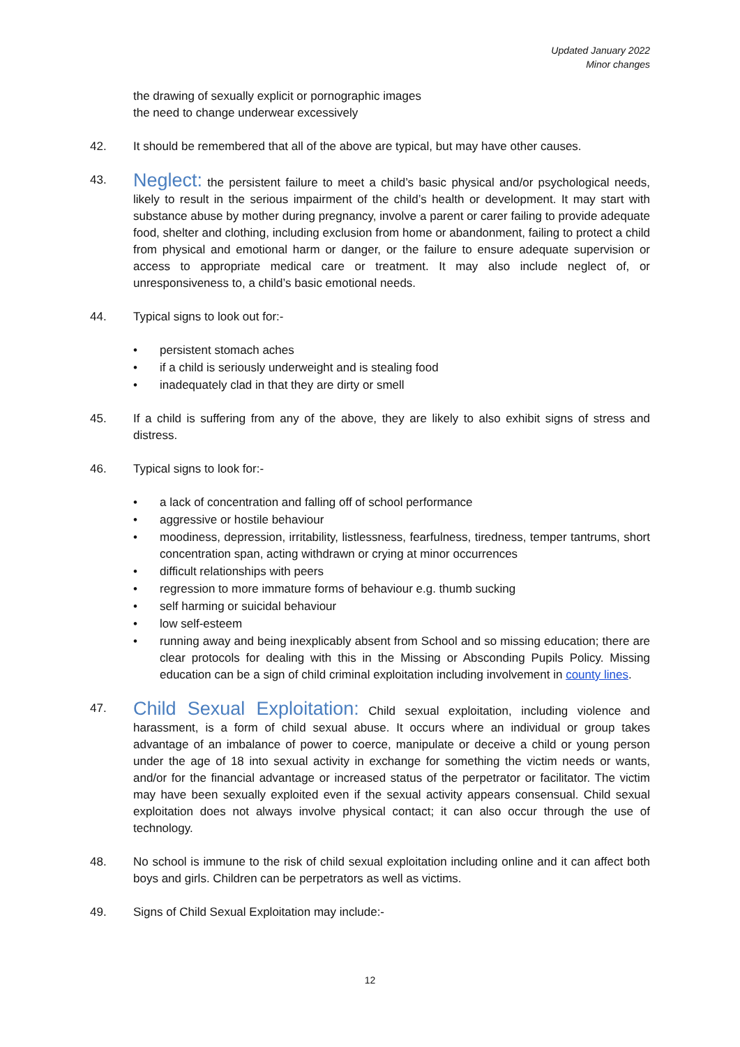Updated January 2022
Minor changes
the drawing of sexually explicit or pornographic images
the need to change underwear excessively
42. It should be remembered that all of the above are typical, but may have other causes.
43.
Neglect: the persistent failure to meet a child’s basic physical and/or psychological needs, likely to result in the serious impairment of the child’s health or development. It may start with substance abuse by mother during pregnancy, involve a parent or carer failing to provide adequate food, shelter and clothing, including exclusion from home or abandonment, failing to protect a child from physical and emotional harm or danger, or the failure to ensure adequate supervision or access to appropriate medical care or treatment. It may also include neglect of, or unresponsiveness to, a child’s basic emotional needs.
44. Typical signs to look out for:-
• persistent stomach aches
• if a child is seriously underweight and is stealing food
• inadequately clad in that they are dirty or smell
45. If a child is suffering from any of the above, they are likely to also exhibit signs of stress and distress.
46. Typical signs to look for:-
• a lack of concentration and falling off of school performance
• aggressive or hostile behaviour
• moodiness, depression, irritability, listlessness, fearfulness, tiredness, temper tantrums, short concentration span, acting withdrawn or crying at minor occurrences
• difficult relationships with peers
• regression to more immature forms of behaviour e.g. thumb sucking
• self harming or suicidal behaviour
• low self-esteem
• running away and being inexplicably absent from School and so missing education; there are clear protocols for dealing with this in the Missing or Absconding Pupils Policy. Missing education can be a sign of child criminal exploitation including involvement in county lines.
47.
Child Sexual Exploitation: Child sexual exploitation, including violence and harassment, is a form of child sexual abuse. It occurs where an individual or group takes advantage of an imbalance of power to coerce, manipulate or deceive a child or young person under the age of 18 into sexual activity in exchange for something the victim needs or wants, and/or for the financial advantage or increased status of the perpetrator or facilitator. The victim may have been sexually exploited even if the sexual activity appears consensual. Child sexual exploitation does not always involve physical contact; it can also occur through the use of technology.
48. No school is immune to the risk of child sexual exploitation including online and it can affect both boys and girls. Children can be perpetrators as well as victims.
49. Signs of Child Sexual Exploitation may include:-
12